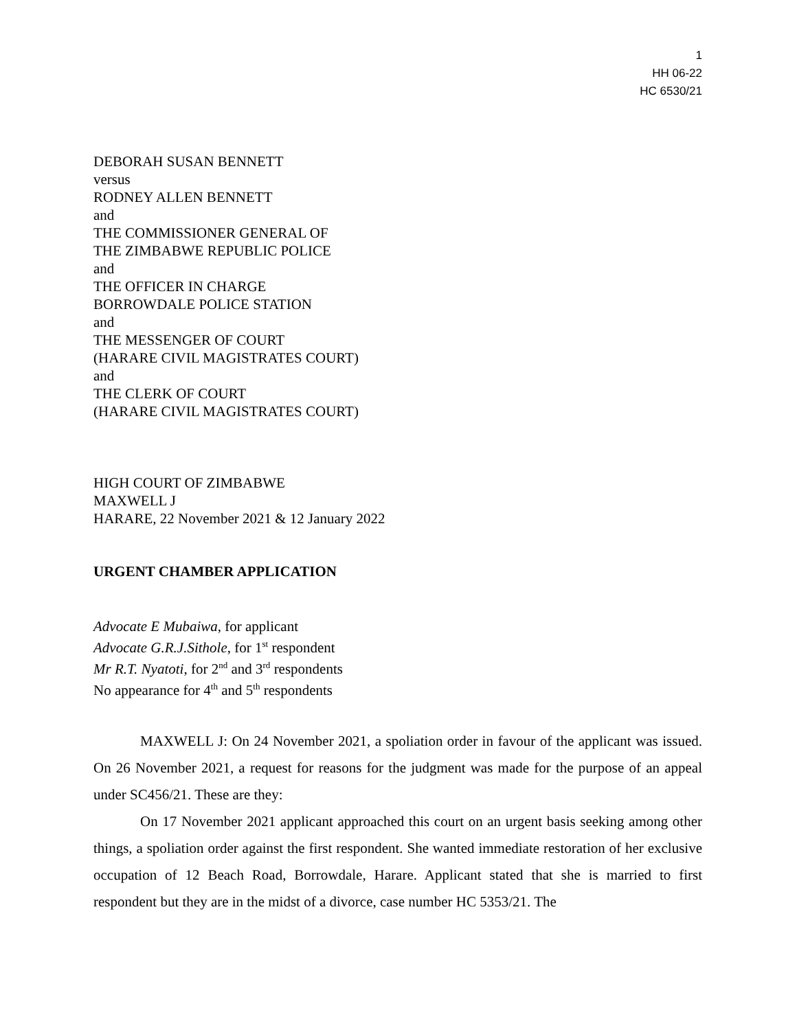1
HH 06-22
HC 6530/21
DEBORAH SUSAN BENNETT
versus
RODNEY ALLEN BENNETT
and
THE COMMISSIONER GENERAL OF
THE ZIMBABWE REPUBLIC POLICE
and
THE OFFICER IN CHARGE
BORROWDALE POLICE STATION
and
THE MESSENGER OF COURT
(HARARE CIVIL MAGISTRATES COURT)
and
THE CLERK OF COURT
(HARARE CIVIL MAGISTRATES COURT)
HIGH COURT OF ZIMBABWE
MAXWELL J
HARARE, 22 November 2021 & 12 January 2022
URGENT CHAMBER APPLICATION
Advocate E Mubaiwa, for applicant
Advocate G.R.J.Sithole, for 1<sup>st</sup> respondent
Mr R.T. Nyatoti, for 2<sup>nd</sup> and 3<sup>rd</sup> respondents
No appearance for 4<sup>th</sup> and 5<sup>th</sup> respondents
MAXWELL J: On 24 November 2021, a spoliation order in favour of the applicant was issued. On 26 November 2021, a request for reasons for the judgment was made for the purpose of an appeal under SC456/21. These are they:
On 17 November 2021 applicant approached this court on an urgent basis seeking among other things, a spoliation order against the first respondent. She wanted immediate restoration of her exclusive occupation of 12 Beach Road, Borrowdale, Harare. Applicant stated that she is married to first respondent but they are in the midst of a divorce, case number HC 5353/21. The